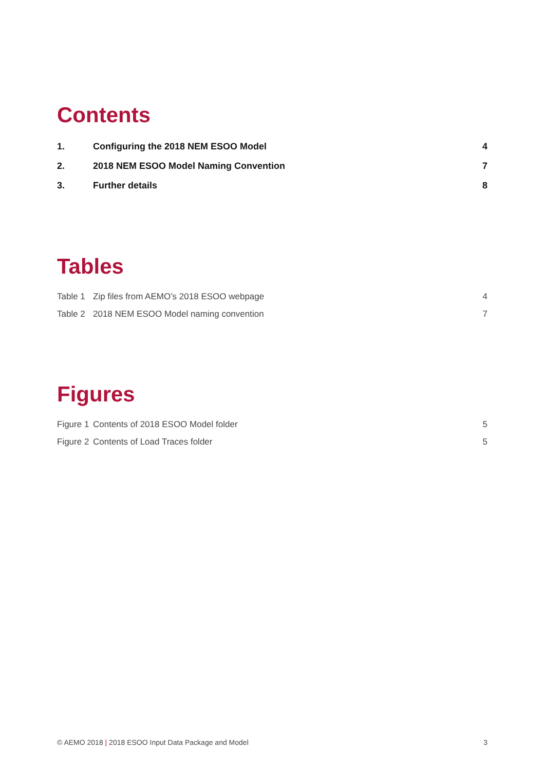Contents
| 1. | Configuring the 2018 NEM ESOO Model | 4 |
| 2. | 2018 NEM ESOO Model Naming Convention | 7 |
| 3. | Further details | 8 |
Tables
| Table 1 | Zip files from AEMO’s 2018 ESOO webpage | 4 |
| Table 2 | 2018 NEM ESOO Model naming convention | 7 |
Figures
| Figure 1 | Contents of 2018 ESOO Model folder | 5 |
| Figure 2 | Contents of Load Traces folder | 5 |
© AEMO 2018 | 2018 ESOO Input Data Package and Model 3